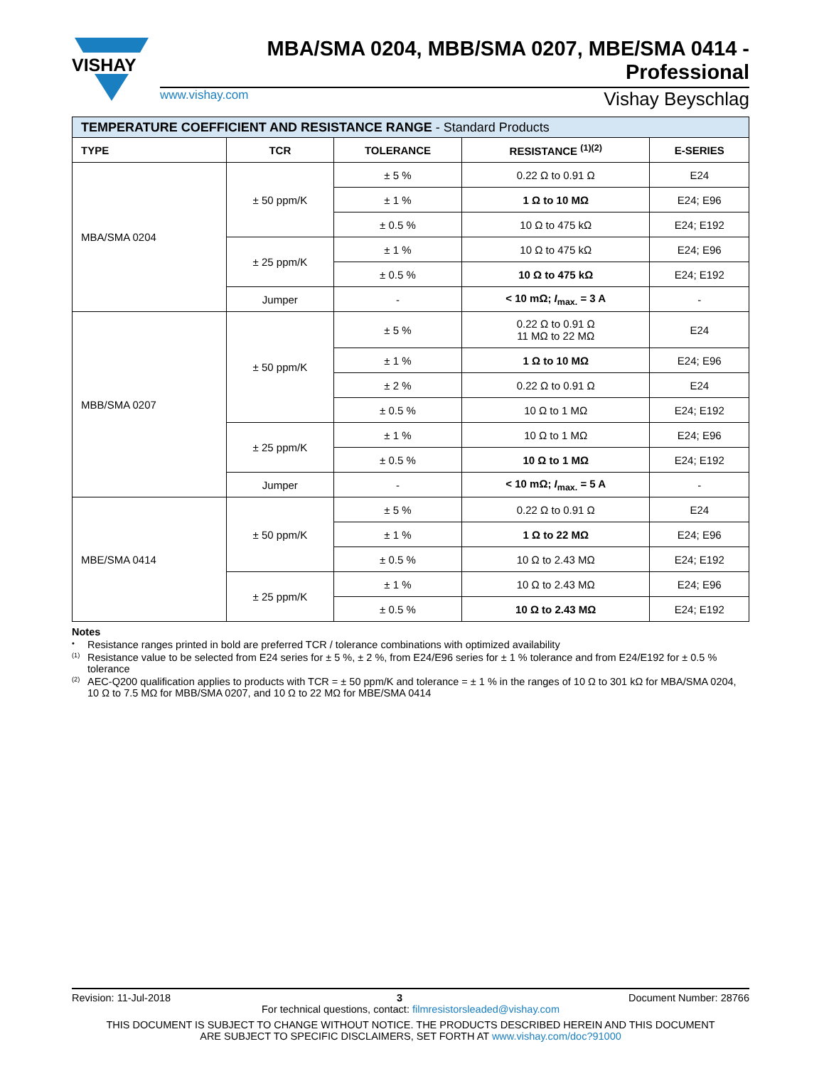VISHAY
MBA/SMA 0204, MBB/SMA 0207, MBE/SMA 0414 - Professional
www.vishay.com Vishay Beyschlag
| TEMPERATURE COEFFICIENT AND RESISTANCE RANGE - Standard Products | | | | |
| TYPE | TCR | TOLERANCE | RESISTANCE <sup>(1)(2)</sup> | E-SERIES |
| MBA/SMA 0204 | ± 50 ppm/K | ± 5 % | 0.22 Ω to 0.91 Ω | E24 |
| | | ± 1 % | 1 Ω to 10 MΩ | E24; E96 |
| | | ± 0.5 % | 10 Ω to 475 kΩ | E24; E192 |
| | ± 25 ppm/K | ± 1 % | 10 Ω to 475 kΩ | E24; E96 |
| | | ± 0.5 % | 10 Ω to 475 kΩ | E24; E192 |
| | Jumper | - | < 10 mΩ; I<sub>max.</sub> = 3 A | - |
| MBB/SMA 0207 | ± 50 ppm/K | ± 5 % | 0.22 Ω to 0.91 Ω 11 MΩ to 22 MΩ | E24 |
| | | ± 1 % | 1 Ω to 10 MΩ | E24; E96 |
| | | ± 2 % | 0.22 Ω to 0.91 Ω | E24 |
| | | ± 0.5 % | 10 Ω to 1 MΩ | E24; E192 |
| | ± 25 ppm/K | ± 1 % | 10 Ω to 1 MΩ | E24; E96 |
| | | ± 0.5 % | 10 Ω to 1 MΩ | E24; E192 |
| | Jumper | - | < 10 mΩ; I<sub>max.</sub> = 5 A | - |
| MBE/SMA 0414 | ± 50 ppm/K | ± 5 % | 0.22 Ω to 0.91 Ω | E24 |
| | | ± 1 % | 1 Ω to 22 MΩ | E24; E96 |
| | | ± 0.5 % | 10 Ω to 2.43 MΩ | E24; E192 |
| | ± 25 ppm/K | ± 1 % | 10 Ω to 2.43 MΩ | E24; E96 |
| | | ± 0.5 % | 10 Ω to 2.43 MΩ | E24; E192 |
Notes
• Resistance ranges printed in bold are preferred TCR / tolerance combinations with optimized availability
<sup>(1)</sup> Resistance value to be selected from E24 series for ± 5 %, ± 2 %, from E24/E96 series for ± 1 % tolerance and from E24/E192 for ± 0.5 % tolerance
<sup>(2)</sup> AEC-Q200 qualification applies to products with TCR = ± 50 ppm/K and tolerance = ± 1 % in the ranges of 10 Ω to 301 kΩ for MBA/SMA 0204, 10 Ω to 7.5 MΩ for MBB/SMA 0207, and 10 Ω to 22 MΩ for MBE/SMA 0414
Revision: 11-Jul-2018 3 Document Number: 28766
For technical questions, contact: filmresistorsleaded@vishay.com
THIS DOCUMENT IS SUBJECT TO CHANGE WITHOUT NOTICE. THE PRODUCTS DESCRIBED HEREIN AND THIS DOCUMENT
ARE SUBJECT TO SPECIFIC DISCLAIMERS, SET FORTH AT www.vishay.com/doc?91000